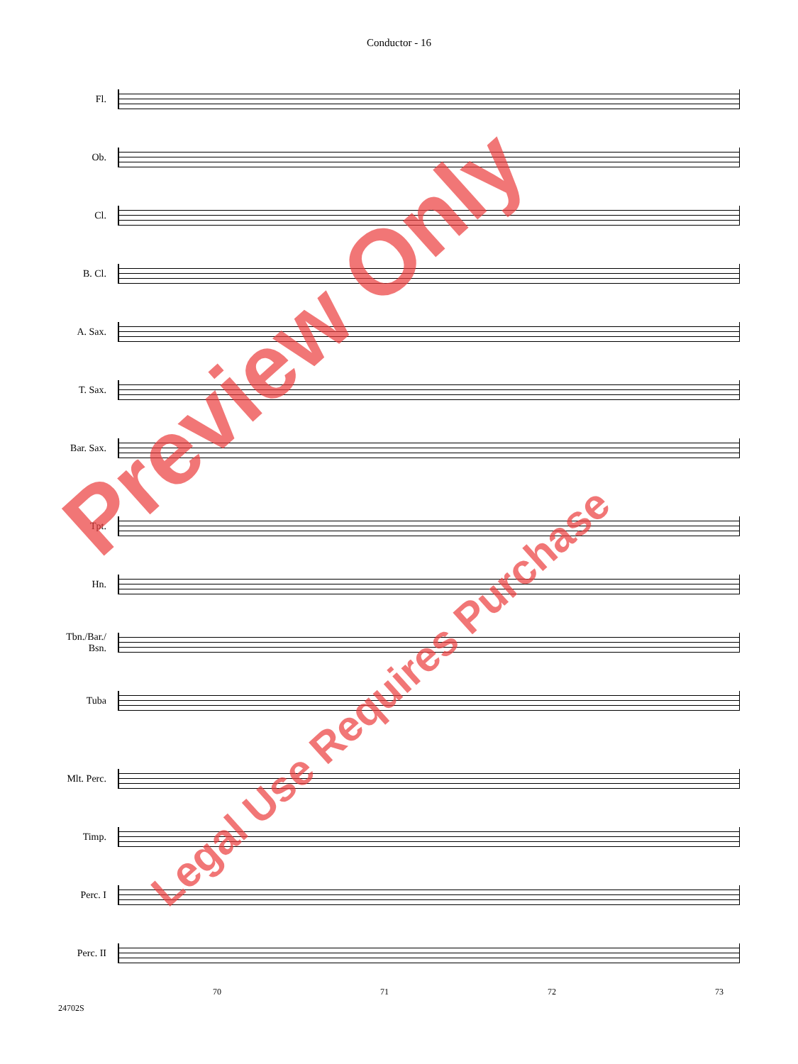Conductor - 16
Fl.
Ob.
Cl.
B. Cl.
A. Sax.
T. Sax.
Bar. Sax.
Tpt.
Hn.
Tbn./Bar./
Bsn.
Tuba
Mlt. Perc.
Timp.
Perc. I
Perc. II
70 71 72 73
24702S
Preview Only
Legal Use Requires Purchase